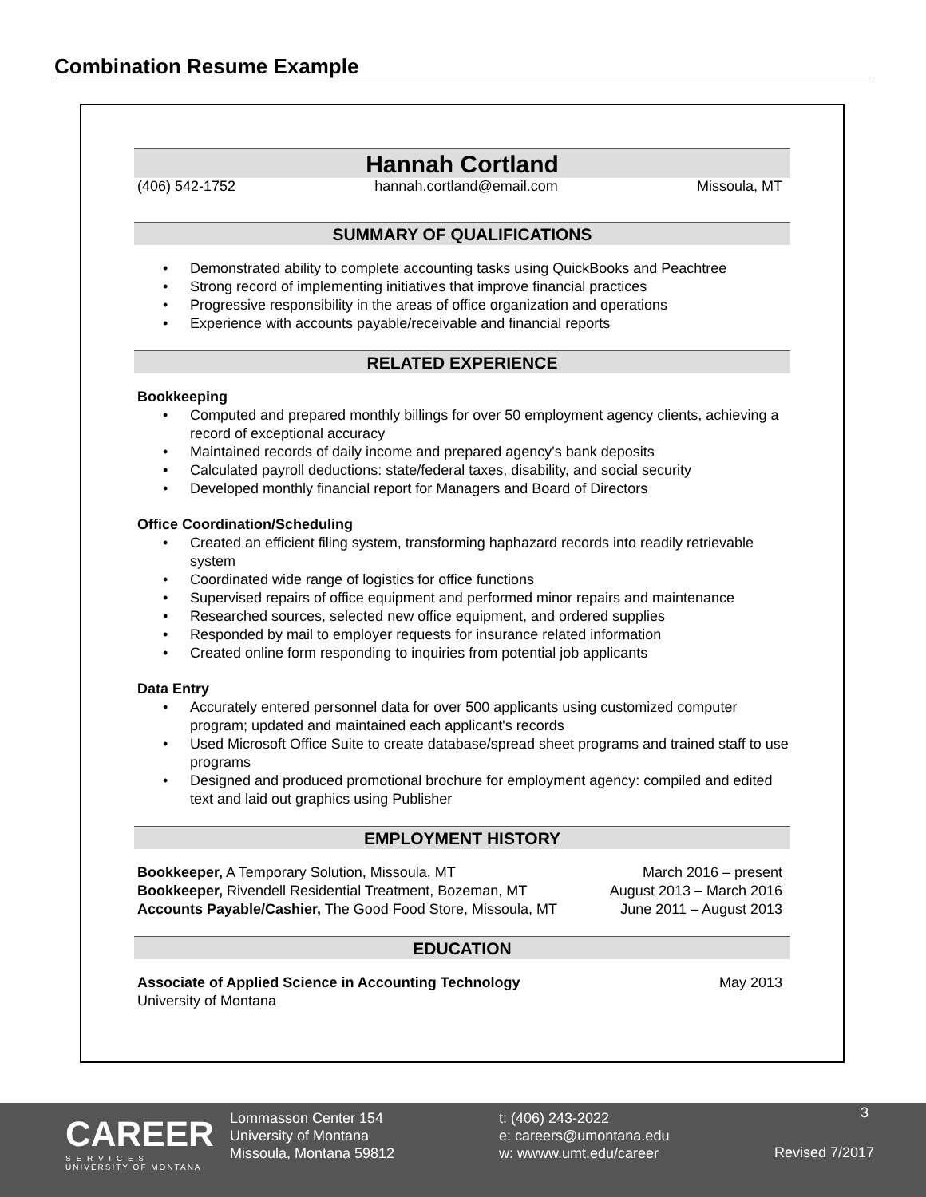Combination Resume Example
Hannah Cortland
(406) 542-1752 hannah.cortland@email.com Missoula, MT
SUMMARY OF QUALIFICATIONS
Demonstrated ability to complete accounting tasks using QuickBooks and Peachtree
Strong record of implementing initiatives that improve financial practices
Progressive responsibility in the areas of office organization and operations
Experience with accounts payable/receivable and financial reports
RELATED EXPERIENCE
Bookkeeping
Computed and prepared monthly billings for over 50 employment agency clients, achieving a record of exceptional accuracy
Maintained records of daily income and prepared agency's bank deposits
Calculated payroll deductions: state/federal taxes, disability, and social security
Developed monthly financial report for Managers and Board of Directors
Office Coordination/Scheduling
Created an efficient filing system, transforming haphazard records into readily retrievable system
Coordinated wide range of logistics for office functions
Supervised repairs of office equipment and performed minor repairs and maintenance
Researched sources, selected new office equipment, and ordered supplies
Responded by mail to employer requests for insurance related information
Created online form responding to inquiries from potential job applicants
Data Entry
Accurately entered personnel data for over 500 applicants using customized computer program; updated and maintained each applicant's records
Used Microsoft Office Suite to create database/spread sheet programs and trained staff to use programs
Designed and produced promotional brochure for employment agency: compiled and edited text and laid out graphics using Publisher
EMPLOYMENT HISTORY
Bookkeeper, A Temporary Solution, Missoula, MT March 2016 – present
Bookkeeper, Rivendell Residential Treatment, Bozeman, MT August 2013 – March 2016
Accounts Payable/Cashier, The Good Food Store, Missoula, MT June 2011 – August 2013
EDUCATION
Associate of Applied Science in Accounting Technology May 2013
University of Montana
CAREER
S E R V I C E S
UNIVERSITY OF MONTANA
Lommasson Center 154
University of Montana
Missoula, Montana 59812
t: (406) 243-2022
e: careers@umontana.edu
w: wwww.umt.edu/career
3
Revised 7/2017